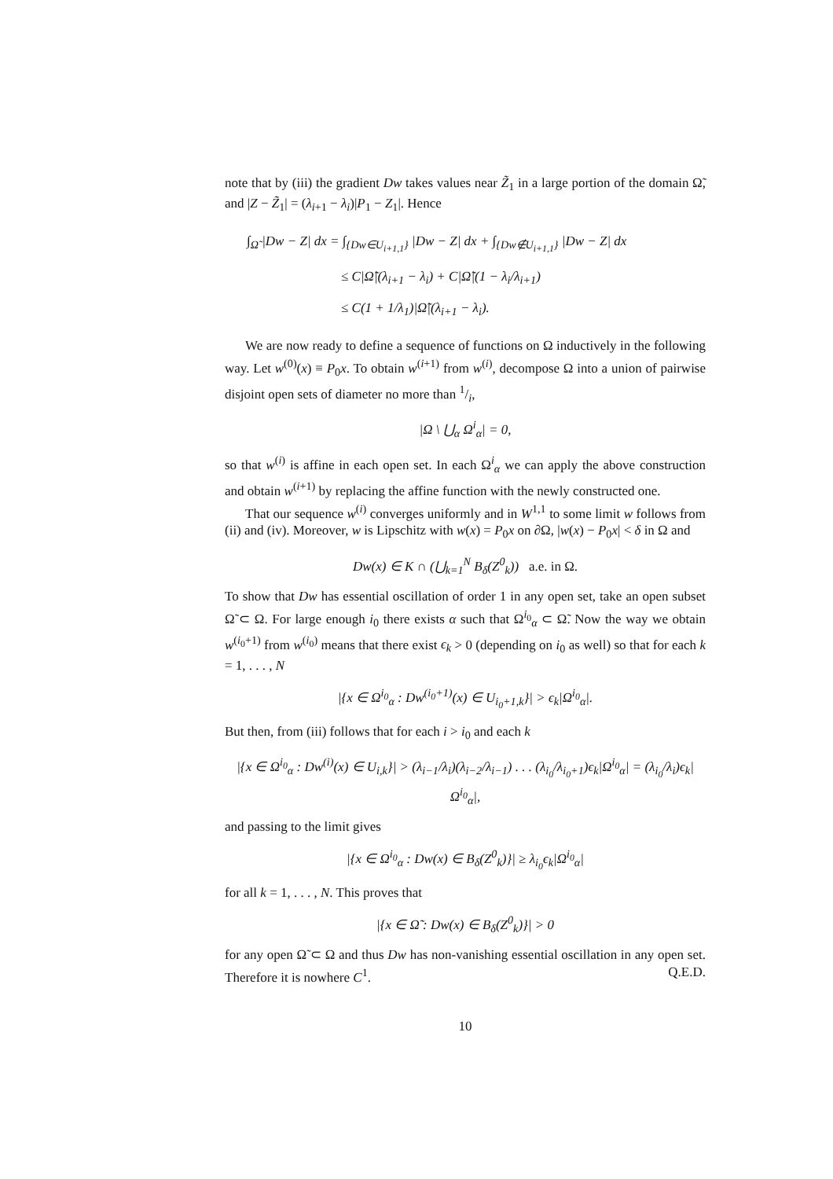note that by (iii) the gradient Dw takes values near Z̃<sub>1</sub> in a large portion of the domain Ω̃, and |Z − Z̃<sub>1</sub>| = (λ<sub>i+1</sub> − λ<sub>i</sub>)|P<sub>1</sub> − Z<sub>1</sub>|. Hence
∫<sub>Ω̃</sub> |Dw − Z| dx = ∫<sub>{Dw∈U<sub>i+1,1</sub>}</sub> |Dw − Z| dx + ∫<sub>{Dw∉U<sub>i+1,1</sub>}</sub> |Dw − Z| dx
≤ C|Ω̃|(λ<sub>i+1</sub> − λ<sub>i</sub>) + C|Ω̃|(1 − λ<sub>i</sub>/λ<sub>i+1</sub>)
≤ C(1 + 1/λ<sub>1</sub>)|Ω̃|(λ<sub>i+1</sub> − λ<sub>i</sub>).
We are now ready to define a sequence of functions on Ω inductively in the following way. Let w<sup>(0)</sup>(x) ≡ P<sub>0</sub>x. To obtain w<sup>(i+1)</sup> from w<sup>(i)</sup>, decompose Ω into a union of pairwise disjoint open sets of diameter no more than 1/i,
|Ω \ ⋃<sub>α</sub> Ω<sup>i</sup><sub>α</sub>| = 0,
so that w<sup>(i)</sup> is affine in each open set. In each Ω<sup>i</sup><sub>α</sub> we can apply the above construction and obtain w<sup>(i+1)</sup> by replacing the affine function with the newly constructed one.
That our sequence w<sup>(i)</sup> converges uniformly and in W<sup>1,1</sup> to some limit w follows from (ii) and (iv). Moreover, w is Lipschitz with w(x) = P<sub>0</sub>x on ∂Ω, |w(x) − P<sub>0</sub>x| < δ in Ω and
Dw(x) ∈ K ∩ (⋃<sub>k=1</sub><sup>N</sup> B<sub>δ</sub>(Z<sup>0</sup><sub>k</sub>)) a.e. in Ω.
To show that Dw has essential oscillation of order 1 in any open set, take an open subset Ω̃ ⊂ Ω. For large enough i<sub>0</sub> there exists α such that Ω<sup>i<sub>0</sub></sup><sub>α</sub> ⊂ Ω̃. Now the way we obtain w<sup>(i<sub>0</sub>+1)</sup> from w<sup>(i<sub>0</sub>)</sup> means that there exist ϵ<sub>k</sub> > 0 (depending on i<sub>0</sub> as well) so that for each k = 1, . . . , N
|{x ∈ Ω<sup>i<sub>0</sub></sup><sub>α</sub> : Dw<sup>(i<sub>0</sub>+1)</sup>(x) ∈ U<sub>i<sub>0</sub>+1,k</sub>}| > ϵ<sub>k</sub>|Ω<sup>i<sub>0</sub></sup><sub>α</sub>|.
But then, from (iii) follows that for each i > i<sub>0</sub> and each k
|{x ∈ Ω<sup>i<sub>0</sub></sup><sub>α</sub> : Dw<sup>(i)</sup>(x) ∈ U<sub>i,k</sub>}| > (λ<sub>i−1</sub>/λ<sub>i</sub>)(λ<sub>i−2</sub>/λ<sub>i−1</sub>) . . . (λ<sub>i<sub>0</sub></sub>/λ<sub>i<sub>0</sub>+1</sub>)ϵ<sub>k</sub>|Ω<sup>i<sub>0</sub></sup><sub>α</sub>| = (λ<sub>i<sub>0</sub></sub>/λ<sub>i</sub>)ϵ<sub>k</sub>|Ω<sup>i<sub>0</sub></sup><sub>α</sub>|,
and passing to the limit gives
|{x ∈ Ω<sup>i<sub>0</sub></sup><sub>α</sub> : Dw(x) ∈ B<sub>δ</sub>(Z<sup>0</sup><sub>k</sub>)}| ≥ λ<sub>i<sub>0</sub></sub>ϵ<sub>k</sub>|Ω<sup>i<sub>0</sub></sup><sub>α</sub>|
for all k = 1, . . . , N. This proves that
|{x ∈ Ω̃ : Dw(x) ∈ B<sub>δ</sub>(Z<sup>0</sup><sub>k</sub>)}| > 0
for any open Ω̃ ⊂ Ω and thus Dw has non-vanishing essential oscillation in any open set. Therefore it is nowhere C<sup>1</sup>. Q.E.D.
10